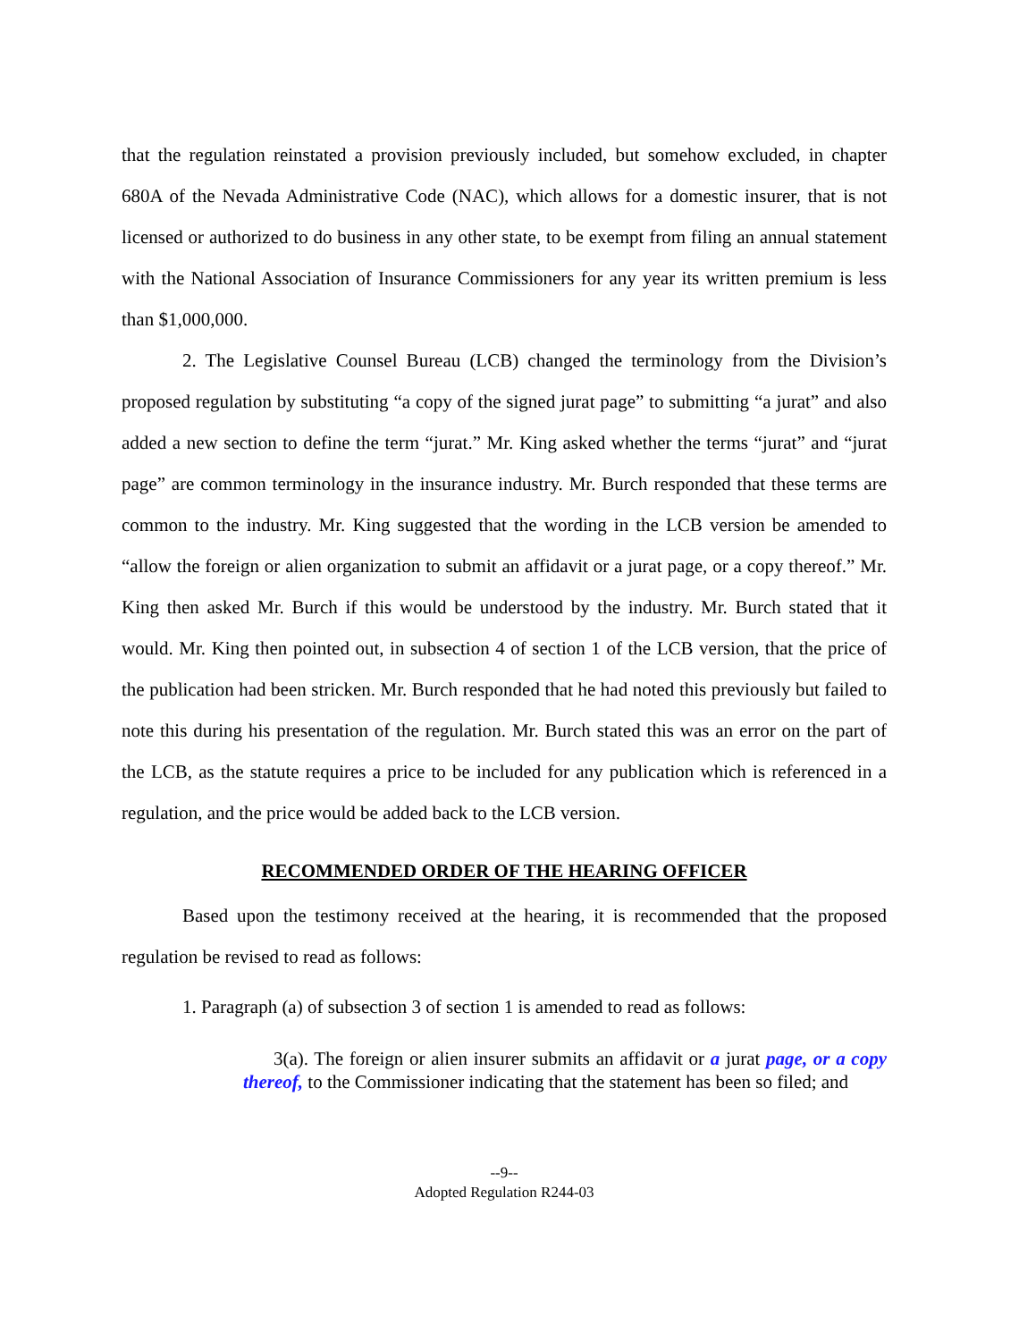that the regulation reinstated a provision previously included, but somehow excluded, in chapter 680A of the Nevada Administrative Code (NAC), which allows for a domestic insurer, that is not licensed or authorized to do business in any other state, to be exempt from filing an annual statement with the National Association of Insurance Commissioners for any year its written premium is less than $1,000,000.
2. The Legislative Counsel Bureau (LCB) changed the terminology from the Division’s proposed regulation by substituting “a copy of the signed jurat page” to submitting “a jurat” and also added a new section to define the term “jurat.” Mr. King asked whether the terms “jurat” and “jurat page” are common terminology in the insurance industry. Mr. Burch responded that these terms are common to the industry. Mr. King suggested that the wording in the LCB version be amended to “allow the foreign or alien organization to submit an affidavit or a jurat page, or a copy thereof.” Mr. King then asked Mr. Burch if this would be understood by the industry. Mr. Burch stated that it would. Mr. King then pointed out, in subsection 4 of section 1 of the LCB version, that the price of the publication had been stricken. Mr. Burch responded that he had noted this previously but failed to note this during his presentation of the regulation. Mr. Burch stated this was an error on the part of the LCB, as the statute requires a price to be included for any publication which is referenced in a regulation, and the price would be added back to the LCB version.
RECOMMENDED ORDER OF THE HEARING OFFICER
Based upon the testimony received at the hearing, it is recommended that the proposed regulation be revised to read as follows:
1. Paragraph (a) of subsection 3 of section 1 is amended to read as follows:
3(a). The foreign or alien insurer submits an affidavit or a jurat page, or a copy thereof, to the Commissioner indicating that the statement has been so filed; and
--9--
Adopted Regulation R244-03